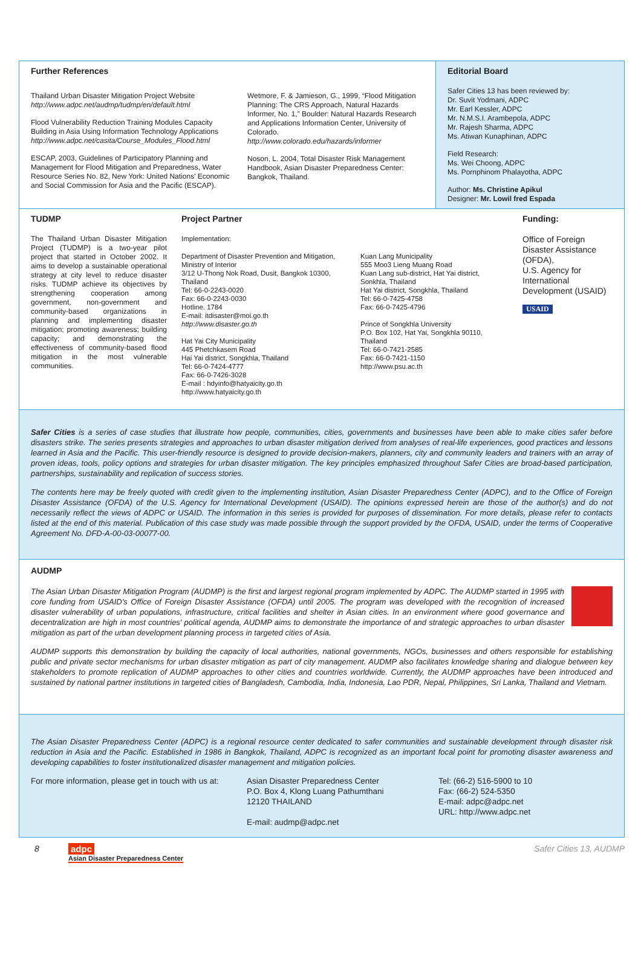Further References
Thailand Urban Disaster Mitigation Project Website
http://www.adpc.net/audmp/tudmp/en/default.html
Flood Vulnerability Reduction Training Modules Capacity Building in Asia Using Information Technology Applications
http://www.adpc.net/casita/Course_Modules_Flood.html
ESCAP, 2003, Guidelines of Participatory Planning and Management for Flood Mitigation and Preparedness, Water Resource Series No. 82, New York: United Nations' Economic and Social Commission for Asia and the Pacific (ESCAP).
Wetmore, F. & Jamieson, G., 1999, “Flood Mitigation Planning: The CRS Approach, Natural Hazards Informer, No. 1,” Boulder: Natural Hazards Research and Applications Information Center, University of Colorado.
http://www.colorado.edu/hazards/informer
Noson, L. 2004, Total Disaster Risk Management Handbook, Asian Disaster Preparedness Center: Bangkok, Thailand.
Editorial Board
Safer Cities 13 has been reviewed by:
Dr. Suvit Yodmani, ADPC
Mr. Earl Kessler, ADPC
Mr. N.M.S.I. Arambepola, ADPC
Mr. Rajesh Sharma, ADPC
Ms. Atiwan Kunaphinan, ADPC
Field Research:
Ms. Wei Choong, ADPC
Ms. Pornphinom Phalayotha, ADPC
Author: Ms. Christine Apikul
Designer: Mr. Lowil fred Espada
TUDMP
The Thailand Urban Disaster Mitigation Project (TUDMP) is a two-year pilot project that started in October 2002. It aims to develop a sustainable operational strategy at city level to reduce disaster risks. TUDMP achieve its objectives by strengthening cooperation among government, non-government and community-based organizations in planning and implementing disaster mitigation; promoting awareness; building capacity; and demonstrating the effectiveness of community-based flood mitigation in the most vulnerable communities.
Project Partner
Implementation:
Department of Disaster Prevention and Mitigation, Ministry of Interior
3/12 U-Thong Nok Road, Dusit, Bangkok 10300, Thailand
Tel: 66-0-2243-0020
Fax: 66-0-2243-0030
Hotline. 1784
E-mail: itdisaster@moi.go.th
http://www.disaster.go.th
Hat Yai City Municipality
445 Phetchkasem Road
Hai Yai district, Songkhla, Thailand
Tel: 66-0-7424-4777
Fax: 66-0-7426-3028
E-mail : hdyinfo@hatyaicity.go.th
http://www.hatyaicity.go.th
Kuan Lang Municipality
555 Moo3 Lieng Muang Road
Kuan Lang sub-district, Hat Yai district, Sonkhla, Thailand
Hat Yai district, Songkhla, Thailand
Tel: 66-0-7425-4758
Fax: 66-0-7425-4796
Prince of Songkhla University
P.O. Box 102, Hat Yai, Songkhla 90110, Thailand
Tel: 66-0-7421-2585
Fax: 66-0-7421-1150
http://www.psu.ac.th
Funding:
Office of Foreign Disaster Assistance (OFDA),
U.S. Agency for International Development (USAID)
USAID
Safer Cities is a series of case studies that illustrate how people, communities, cities, governments and businesses have been able to make cities safer before disasters strike. The series presents strategies and approaches to urban disaster mitigation derived from analyses of real-life experiences, good practices and lessons learned in Asia and the Pacific. This user-friendly resource is designed to provide decision-makers, planners, city and community leaders and trainers with an array of proven ideas, tools, policy options and strategies for urban disaster mitigation. The key principles emphasized throughout Safer Cities are broad-based participation, partnerships, sustainability and replication of success stories.
The contents here may be freely quoted with credit given to the implementing institution, Asian Disaster Preparedness Center (ADPC), and to the Office of Foreign Disaster Assistance (OFDA) of the U.S. Agency for International Development (USAID). The opinions expressed herein are those of the author(s) and do not necessarily reflect the views of ADPC or USAID. The information in this series is provided for purposes of dissemination. For more details, please refer to contacts listed at the end of this material. Publication of this case study was made possible through the support provided by the OFDA, USAID, under the terms of Cooperative Agreement No. DFD-A-00-03-00077-00.
AUDMP
The Asian Urban Disaster Mitigation Program (AUDMP) is the first and largest regional program implemented by ADPC. The AUDMP started in 1995 with core funding from USAID's Office of Foreign Disaster Assistance (OFDA) until 2005. The program was developed with the recognition of increased disaster vulnerability of urban populations, infrastructure, critical facilities and shelter in Asian cities. In an environment where good governance and decentralization are high in most countries' political agenda, AUDMP aims to demonstrate the importance of and strategic approaches to urban disaster mitigation as part of the urban development planning process in targeted cities of Asia.
AUDMP supports this demonstration by building the capacity of local authorities, national governments, NGOs, businesses and others responsible for establishing public and private sector mechanisms for urban disaster mitigation as part of city management. AUDMP also facilitates knowledge sharing and dialogue between key stakeholders to promote replication of AUDMP approaches to other cities and countries worldwide. Currently, the AUDMP approaches have been introduced and sustained by national partner institutions in targeted cities of Bangladesh, Cambodia, India, Indonesia, Lao PDR, Nepal, Philippines, Sri Lanka, Thailand and Vietnam.
The Asian Disaster Preparedness Center (ADPC) is a regional resource center dedicated to safer communities and sustainable development through disaster risk reduction in Asia and the Pacific. Established in 1986 in Bangkok, Thailand, ADPC is recognized as an important focal point for promoting disaster awareness and developing capabilities to foster institutionalized disaster management and mitigation policies.
For more information, please get in touch with us at:
Asian Disaster Preparedness Center
P.O. Box 4, Klong Luang Pathumthani
12120 THAILAND
E-mail: audmp@adpc.net
Tel: (66-2) 516-5900 to 10
Fax: (66-2) 524-5350
E-mail: adpc@adpc.net
URL: http://www.adpc.net
8 adpc
Asian Disaster Preparedness Center
Safer Cities 13, AUDMP